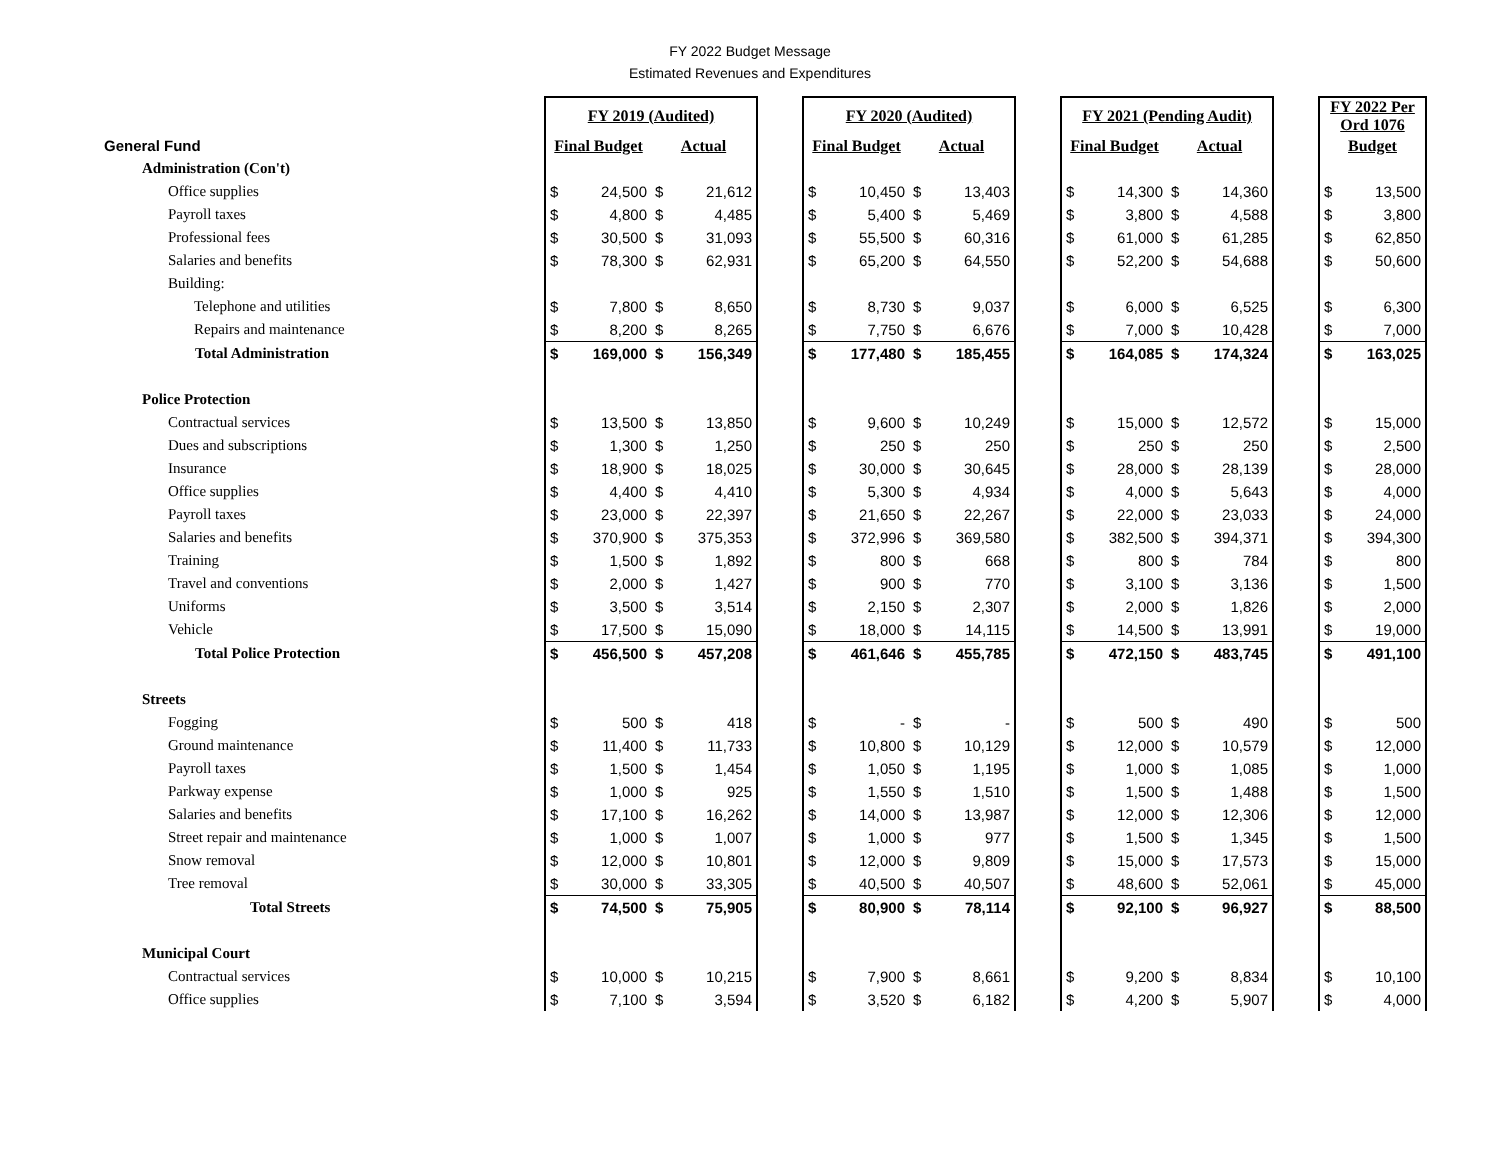FY 2022 Budget Message
Estimated Revenues and Expenditures
| | FY 2019 (Audited) | | | | | FY 2020 (Audited) | | | | | FY 2021 (Pending Audit) | | | | | FY 2022 Per Ord 1076 | |
| General Fund | Final Budget | | Actual | | | Final Budget | | Actual | | | Final Budget | | Actual | | | Budget | |
| Administration (Con't) | | | | | | | | | | | | | | | | | |
| Office supplies | $ | 24,500 | $ | 21,612 | | $ | 10,450 | $ | 13,403 | | $ | 14,300 | $ | 14,360 | | $ | 13,500 |
| Payroll taxes | $ | 4,800 | $ | 4,485 | | $ | 5,400 | $ | 5,469 | | $ | 3,800 | $ | 4,588 | | $ | 3,800 |
| Professional fees | $ | 30,500 | $ | 31,093 | | $ | 55,500 | $ | 60,316 | | $ | 61,000 | $ | 61,285 | | $ | 62,850 |
| Salaries and benefits | $ | 78,300 | $ | 62,931 | | $ | 65,200 | $ | 64,550 | | $ | 52,200 | $ | 54,688 | | $ | 50,600 |
| Building: | | | | | | | | | | | | | | | | | |
| Telephone and utilities | $ | 7,800 | $ | 8,650 | | $ | 8,730 | $ | 9,037 | | $ | 6,000 | $ | 6,525 | | $ | 6,300 |
| Repairs and maintenance | $ | 8,200 | $ | 8,265 | | $ | 7,750 | $ | 6,676 | | $ | 7,000 | $ | 10,428 | | $ | 7,000 |
| Total Administration | $ | 169,000 | $ | 156,349 | | $ | 177,480 | $ | 185,455 | | $ | 164,085 | $ | 174,324 | | $ | 163,025 |
| Police Protection | | | | | | | | | | | | | | | | | |
| Contractual services | $ | 13,500 | $ | 13,850 | | $ | 9,600 | $ | 10,249 | | $ | 15,000 | $ | 12,572 | | $ | 15,000 |
| Dues and subscriptions | $ | 1,300 | $ | 1,250 | | $ | 250 | $ | 250 | | $ | 250 | $ | 250 | | $ | 2,500 |
| Insurance | $ | 18,900 | $ | 18,025 | | $ | 30,000 | $ | 30,645 | | $ | 28,000 | $ | 28,139 | | $ | 28,000 |
| Office supplies | $ | 4,400 | $ | 4,410 | | $ | 5,300 | $ | 4,934 | | $ | 4,000 | $ | 5,643 | | $ | 4,000 |
| Payroll taxes | $ | 23,000 | $ | 22,397 | | $ | 21,650 | $ | 22,267 | | $ | 22,000 | $ | 23,033 | | $ | 24,000 |
| Salaries and benefits | $ | 370,900 | $ | 375,353 | | $ | 372,996 | $ | 369,580 | | $ | 382,500 | $ | 394,371 | | $ | 394,300 |
| Training | $ | 1,500 | $ | 1,892 | | $ | 800 | $ | 668 | | $ | 800 | $ | 784 | | $ | 800 |
| Travel and conventions | $ | 2,000 | $ | 1,427 | | $ | 900 | $ | 770 | | $ | 3,100 | $ | 3,136 | | $ | 1,500 |
| Uniforms | $ | 3,500 | $ | 3,514 | | $ | 2,150 | $ | 2,307 | | $ | 2,000 | $ | 1,826 | | $ | 2,000 |
| Vehicle | $ | 17,500 | $ | 15,090 | | $ | 18,000 | $ | 14,115 | | $ | 14,500 | $ | 13,991 | | $ | 19,000 |
| Total Police Protection | $ | 456,500 | $ | 457,208 | | $ | 461,646 | $ | 455,785 | | $ | 472,150 | $ | 483,745 | | $ | 491,100 |
| Streets | | | | | | | | | | | | | | | | | |
| Fogging | $ | 500 | $ | 418 | | $ | - | $ | - | | $ | 500 | $ | 490 | | $ | 500 |
| Ground maintenance | $ | 11,400 | $ | 11,733 | | $ | 10,800 | $ | 10,129 | | $ | 12,000 | $ | 10,579 | | $ | 12,000 |
| Payroll taxes | $ | 1,500 | $ | 1,454 | | $ | 1,050 | $ | 1,195 | | $ | 1,000 | $ | 1,085 | | $ | 1,000 |
| Parkway expense | $ | 1,000 | $ | 925 | | $ | 1,550 | $ | 1,510 | | $ | 1,500 | $ | 1,488 | | $ | 1,500 |
| Salaries and benefits | $ | 17,100 | $ | 16,262 | | $ | 14,000 | $ | 13,987 | | $ | 12,000 | $ | 12,306 | | $ | 12,000 |
| Street repair and maintenance | $ | 1,000 | $ | 1,007 | | $ | 1,000 | $ | 977 | | $ | 1,500 | $ | 1,345 | | $ | 1,500 |
| Snow removal | $ | 12,000 | $ | 10,801 | | $ | 12,000 | $ | 9,809 | | $ | 15,000 | $ | 17,573 | | $ | 15,000 |
| Tree removal | $ | 30,000 | $ | 33,305 | | $ | 40,500 | $ | 40,507 | | $ | 48,600 | $ | 52,061 | | $ | 45,000 |
| Total Streets | $ | 74,500 | $ | 75,905 | | $ | 80,900 | $ | 78,114 | | $ | 92,100 | $ | 96,927 | | $ | 88,500 |
| Municipal Court | | | | | | | | | | | | | | | | | |
| Contractual services | $ | 10,000 | $ | 10,215 | | $ | 7,900 | $ | 8,661 | | $ | 9,200 | $ | 8,834 | | $ | 10,100 |
| Office supplies | $ | 7,100 | $ | 3,594 | | $ | 3,520 | $ | 6,182 | | $ | 4,200 | $ | 5,907 | | $ | 4,000 |